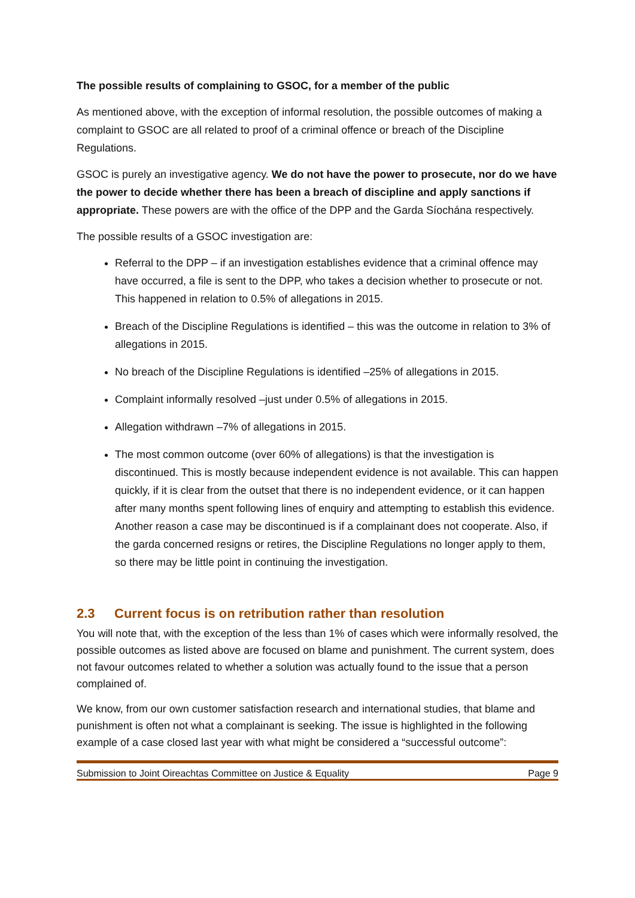The possible results of complaining to GSOC, for a member of the public
As mentioned above, with the exception of informal resolution, the possible outcomes of making a complaint to GSOC are all related to proof of a criminal offence or breach of the Discipline Regulations.
GSOC is purely an investigative agency. We do not have the power to prosecute, nor do we have the power to decide whether there has been a breach of discipline and apply sanctions if appropriate. These powers are with the office of the DPP and the Garda Síochána respectively.
The possible results of a GSOC investigation are:
Referral to the DPP – if an investigation establishes evidence that a criminal offence may have occurred, a file is sent to the DPP, who takes a decision whether to prosecute or not. This happened in relation to 0.5% of allegations in 2015.
Breach of the Discipline Regulations is identified – this was the outcome in relation to 3% of allegations in 2015.
No breach of the Discipline Regulations is identified –25% of allegations in 2015.
Complaint informally resolved –just under 0.5% of allegations in 2015.
Allegation withdrawn –7% of allegations in 2015.
The most common outcome (over 60% of allegations) is that the investigation is discontinued. This is mostly because independent evidence is not available. This can happen quickly, if it is clear from the outset that there is no independent evidence, or it can happen after many months spent following lines of enquiry and attempting to establish this evidence. Another reason a case may be discontinued is if a complainant does not cooperate. Also, if the garda concerned resigns or retires, the Discipline Regulations no longer apply to them, so there may be little point in continuing the investigation.
2.3 Current focus is on retribution rather than resolution
You will note that, with the exception of the less than 1% of cases which were informally resolved, the possible outcomes as listed above are focused on blame and punishment. The current system, does not favour outcomes related to whether a solution was actually found to the issue that a person complained of.
We know, from our own customer satisfaction research and international studies, that blame and punishment is often not what a complainant is seeking. The issue is highlighted in the following example of a case closed last year with what might be considered a “successful outcome”:
Submission to Joint Oireachtas Committee on Justice & Equality Page 9